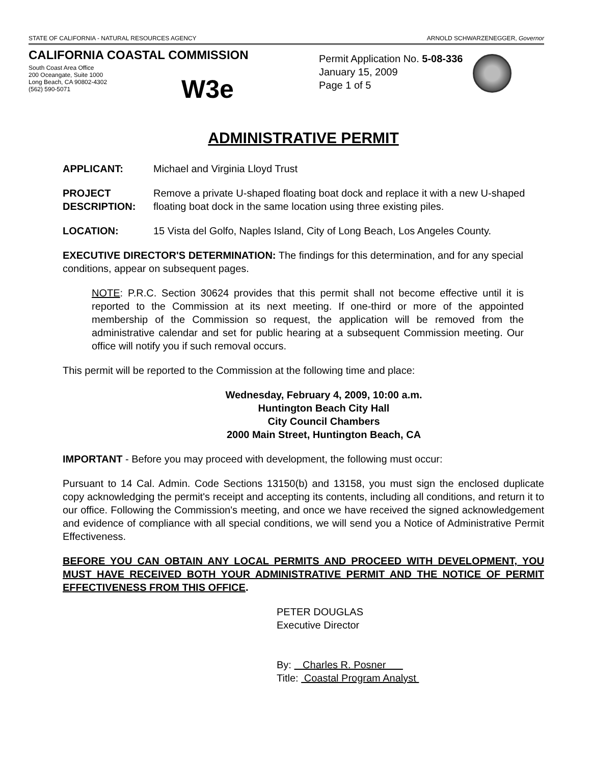STATE OF CALIFORNIA - NATURAL RESOURCES AGENCY ARNOLD SCHWARZENEGGER, Governor
CALIFORNIA COASTAL COMMISSION
South Coast Area Office
200 Oceangate, Suite 1000
Long Beach, CA 90802-4302
(562) 590-5071
W3e
Permit Application No. 5-08-336
January 15, 2009
Page 1 of 5
ADMINISTRATIVE PERMIT
APPLICANT: Michael and Virginia Lloyd Trust
PROJECT DESCRIPTION: Remove a private U-shaped floating boat dock and replace it with a new U-shaped floating boat dock in the same location using three existing piles.
LOCATION: 15 Vista del Golfo, Naples Island, City of Long Beach, Los Angeles County.
EXECUTIVE DIRECTOR'S DETERMINATION: The findings for this determination, and for any special conditions, appear on subsequent pages.
NOTE: P.R.C. Section 30624 provides that this permit shall not become effective until it is reported to the Commission at its next meeting. If one-third or more of the appointed membership of the Commission so request, the application will be removed from the administrative calendar and set for public hearing at a subsequent Commission meeting. Our office will notify you if such removal occurs.
This permit will be reported to the Commission at the following time and place:
Wednesday, February 4, 2009, 10:00 a.m.
Huntington Beach City Hall
City Council Chambers
2000 Main Street, Huntington Beach, CA
IMPORTANT - Before you may proceed with development, the following must occur:
Pursuant to 14 Cal. Admin. Code Sections 13150(b) and 13158, you must sign the enclosed duplicate copy acknowledging the permit's receipt and accepting its contents, including all conditions, and return it to our office. Following the Commission's meeting, and once we have received the signed acknowledgement and evidence of compliance with all special conditions, we will send you a Notice of Administrative Permit Effectiveness.
BEFORE YOU CAN OBTAIN ANY LOCAL PERMITS AND PROCEED WITH DEVELOPMENT, YOU MUST HAVE RECEIVED BOTH YOUR ADMINISTRATIVE PERMIT AND THE NOTICE OF PERMIT EFFECTIVENESS FROM THIS OFFICE.
PETER DOUGLAS
Executive Director
By: Charles R. Posner
Title: Coastal Program Analyst